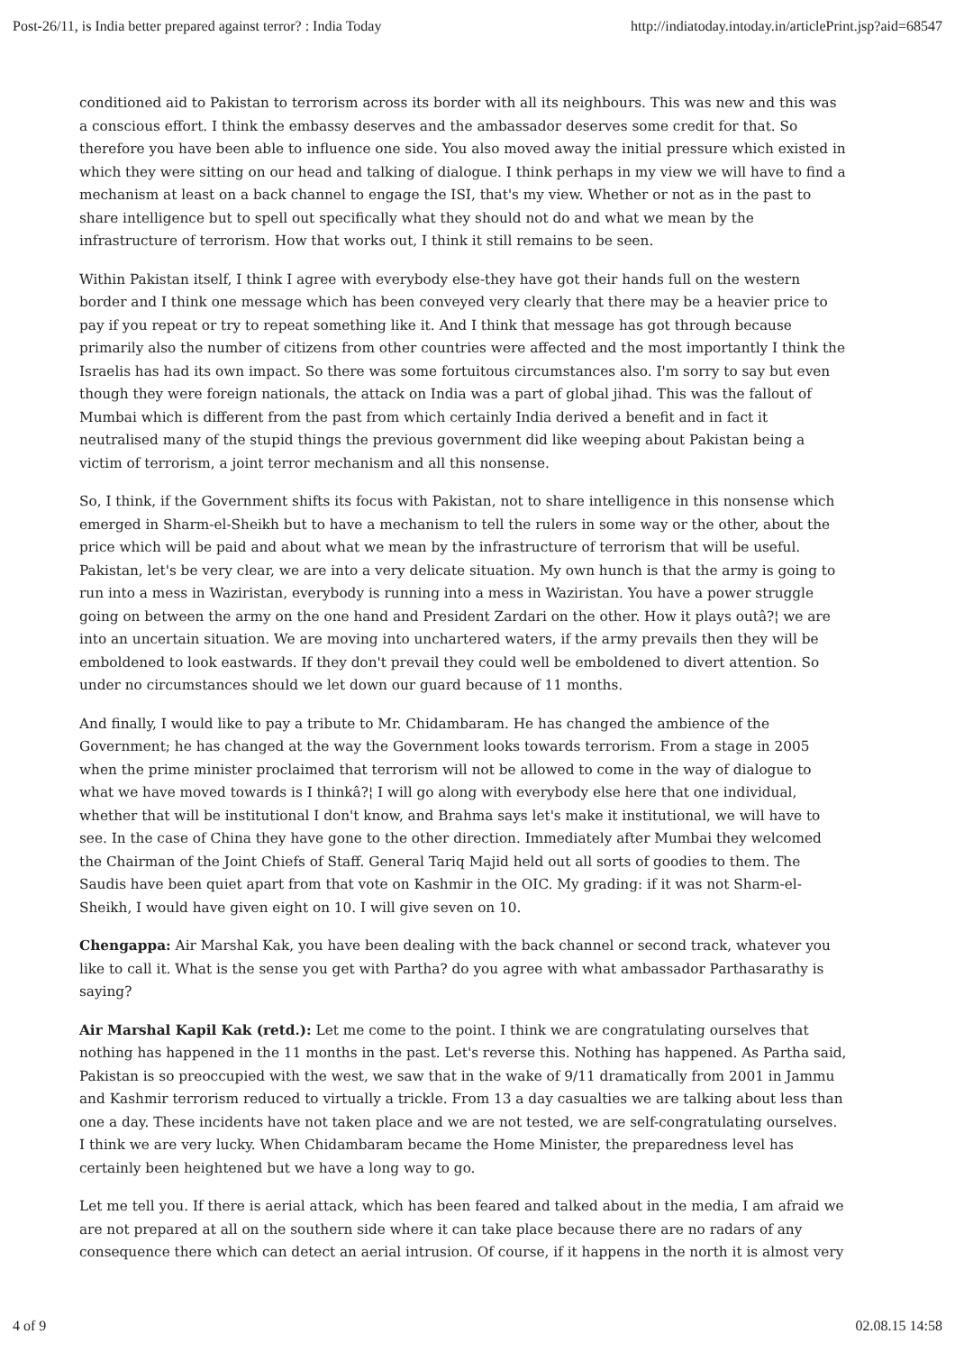Post-26/11, is India better prepared against terror? : India Today http://indiatoday.intoday.in/articlePrint.jsp?aid=68547
conditioned aid to Pakistan to terrorism across its border with all its neighbours. This was new and this was a conscious effort. I think the embassy deserves and the ambassador deserves some credit for that. So therefore you have been able to influence one side. You also moved away the initial pressure which existed in which they were sitting on our head and talking of dialogue. I think perhaps in my view we will have to find a mechanism at least on a back channel to engage the ISI, that's my view. Whether or not as in the past to share intelligence but to spell out specifically what they should not do and what we mean by the infrastructure of terrorism. How that works out, I think it still remains to be seen.
Within Pakistan itself, I think I agree with everybody else-they have got their hands full on the western border and I think one message which has been conveyed very clearly that there may be a heavier price to pay if you repeat or try to repeat something like it. And I think that message has got through because primarily also the number of citizens from other countries were affected and the most importantly I think the Israelis has had its own impact. So there was some fortuitous circumstances also. I'm sorry to say but even though they were foreign nationals, the attack on India was a part of global jihad. This was the fallout of Mumbai which is different from the past from which certainly India derived a benefit and in fact it neutralised many of the stupid things the previous government did like weeping about Pakistan being a victim of terrorism, a joint terror mechanism and all this nonsense.
So, I think, if the Government shifts its focus with Pakistan, not to share intelligence in this nonsense which emerged in Sharm-el-Sheikh but to have a mechanism to tell the rulers in some way or the other, about the price which will be paid and about what we mean by the infrastructure of terrorism that will be useful. Pakistan, let's be very clear, we are into a very delicate situation. My own hunch is that the army is going to run into a mess in Waziristan, everybody is running into a mess in Waziristan. You have a power struggle going on between the army on the one hand and President Zardari on the other. How it plays outâ?¦ we are into an uncertain situation. We are moving into unchartered waters, if the army prevails then they will be emboldened to look eastwards. If they don't prevail they could well be emboldened to divert attention. So under no circumstances should we let down our guard because of 11 months.
And finally, I would like to pay a tribute to Mr. Chidambaram. He has changed the ambience of the Government; he has changed at the way the Government looks towards terrorism. From a stage in 2005 when the prime minister proclaimed that terrorism will not be allowed to come in the way of dialogue to what we have moved towards is I thinkâ?¦ I will go along with everybody else here that one individual, whether that will be institutional I don't know, and Brahma says let's make it institutional, we will have to see. In the case of China they have gone to the other direction. Immediately after Mumbai they welcomed the Chairman of the Joint Chiefs of Staff. General Tariq Majid held out all sorts of goodies to them. The Saudis have been quiet apart from that vote on Kashmir in the OIC. My grading: if it was not Sharm-el-Sheikh, I would have given eight on 10. I will give seven on 10.
Chengappa: Air Marshal Kak, you have been dealing with the back channel or second track, whatever you like to call it. What is the sense you get with Partha? do you agree with what ambassador Parthasarathy is saying?
Air Marshal Kapil Kak (retd.): Let me come to the point. I think we are congratulating ourselves that nothing has happened in the 11 months in the past. Let's reverse this. Nothing has happened. As Partha said, Pakistan is so preoccupied with the west, we saw that in the wake of 9/11 dramatically from 2001 in Jammu and Kashmir terrorism reduced to virtually a trickle. From 13 a day casualties we are talking about less than one a day. These incidents have not taken place and we are not tested, we are self-congratulating ourselves. I think we are very lucky. When Chidambaram became the Home Minister, the preparedness level has certainly been heightened but we have a long way to go.
Let me tell you. If there is aerial attack, which has been feared and talked about in the media, I am afraid we are not prepared at all on the southern side where it can take place because there are no radars of any consequence there which can detect an aerial intrusion. Of course, if it happens in the north it is almost very
4 of 9 02.08.15 14:58